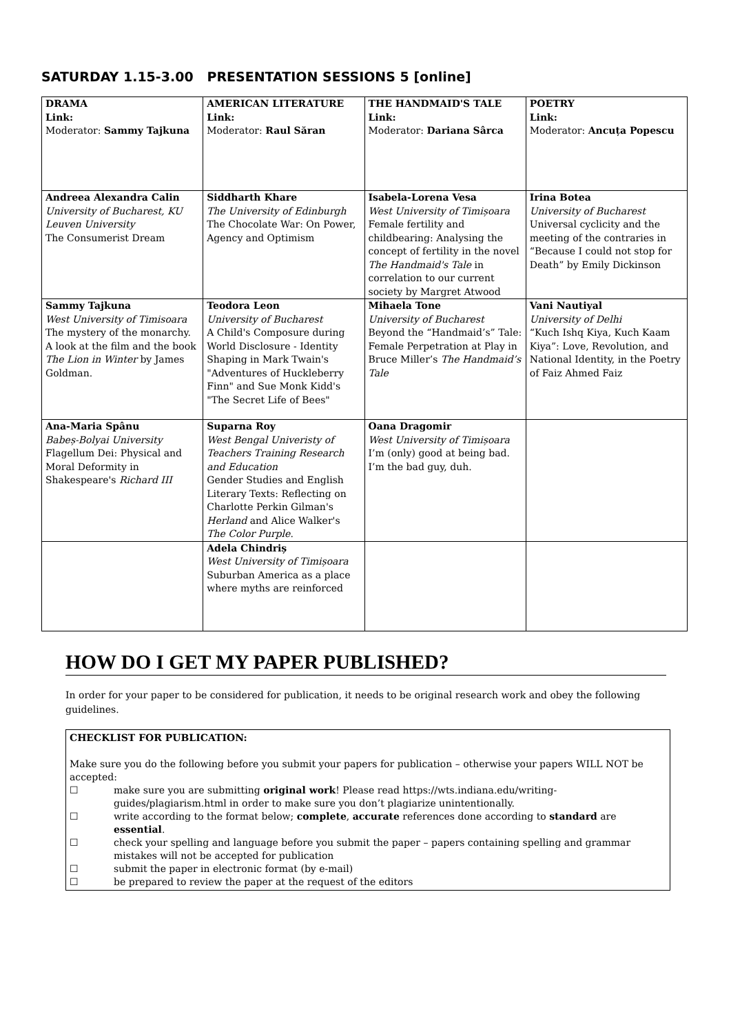SATURDAY 1.15-3.00 PRESENTATION SESSIONS 5 [online]
| DRAMA Link: Moderator: Sammy Tajkuna | AMERICAN LITERATURE Link: Moderator: Raul Săran | THE HANDMAID'S TALE Link: Moderator: Dariana Sârca | POETRY Link: Moderator: Ancuța Popescu |
| Andreea Alexandra Calin University of Bucharest, KU Leuven University The Consumerist Dream | Siddharth Khare The University of Edinburgh The Chocolate War: On Power, Agency and Optimism | Isabela-Lorena Vesa West University of Timișoara Female fertility and childbearing: Analysing the concept of fertility in the novel The Handmaid's Tale in correlation to our current society by Margret Atwood | Irina Botea University of Bucharest Universal cyclicity and the meeting of the contraries in “Because I could not stop for Death” by Emily Dickinson |
| Sammy Tajkuna West University of Timisoara The mystery of the monarchy. A look at the film and the book The Lion in Winter by James Goldman. | Teodora Leon University of Bucharest A Child's Composure during World Disclosure - Identity Shaping in Mark Twain's "Adventures of Huckleberry Finn" and Sue Monk Kidd's "The Secret Life of Bees" | Mihaela Tone University of Bucharest Beyond the “Handmaid’s” Tale: Female Perpetration at Play in Bruce Miller’s The Handmaid’s Tale | Vani Nautiyal University of Delhi “Kuch Ishq Kiya, Kuch Kaam Kiya”: Love, Revolution, and National Identity, in the Poetry of Faiz Ahmed Faiz |
| Ana-Maria Spânu Babeș-Bolyai University Flagellum Dei: Physical and Moral Deformity in Shakespeare's Richard III | Suparna Roy West Bengal Univeristy of Teachers Training Research and Education Gender Studies and English Literary Texts: Reflecting on Charlotte Perkin Gilman's Herland and Alice Walker's The Color Purple . | Oana Dragomir West University of Timișoara I’m (only) good at being bad. I’m the bad guy, duh. | |
| | Adela Chindriș West University of Timișoara Suburban America as a place where myths are reinforced | | |
HOW DO I GET MY PAPER PUBLISHED?
In order for your paper to be considered for publication, it needs to be original research work and obey the following guidelines.
CHECKLIST FOR PUBLICATION:
Make sure you do the following before you submit your papers for publication – otherwise your papers WILL NOT be accepted:
☐ make sure you are submitting original work! Please read https://wts.indiana.edu/writing-guides/plagiarism.html in order to make sure you don’t plagiarize unintentionally.
☐ write according to the format below; complete, accurate references done according to standard are essential.
☐ check your spelling and language before you submit the paper – papers containing spelling and grammar mistakes will not be accepted for publication
☐ submit the paper in electronic format (by e-mail)
☐ be prepared to review the paper at the request of the editors